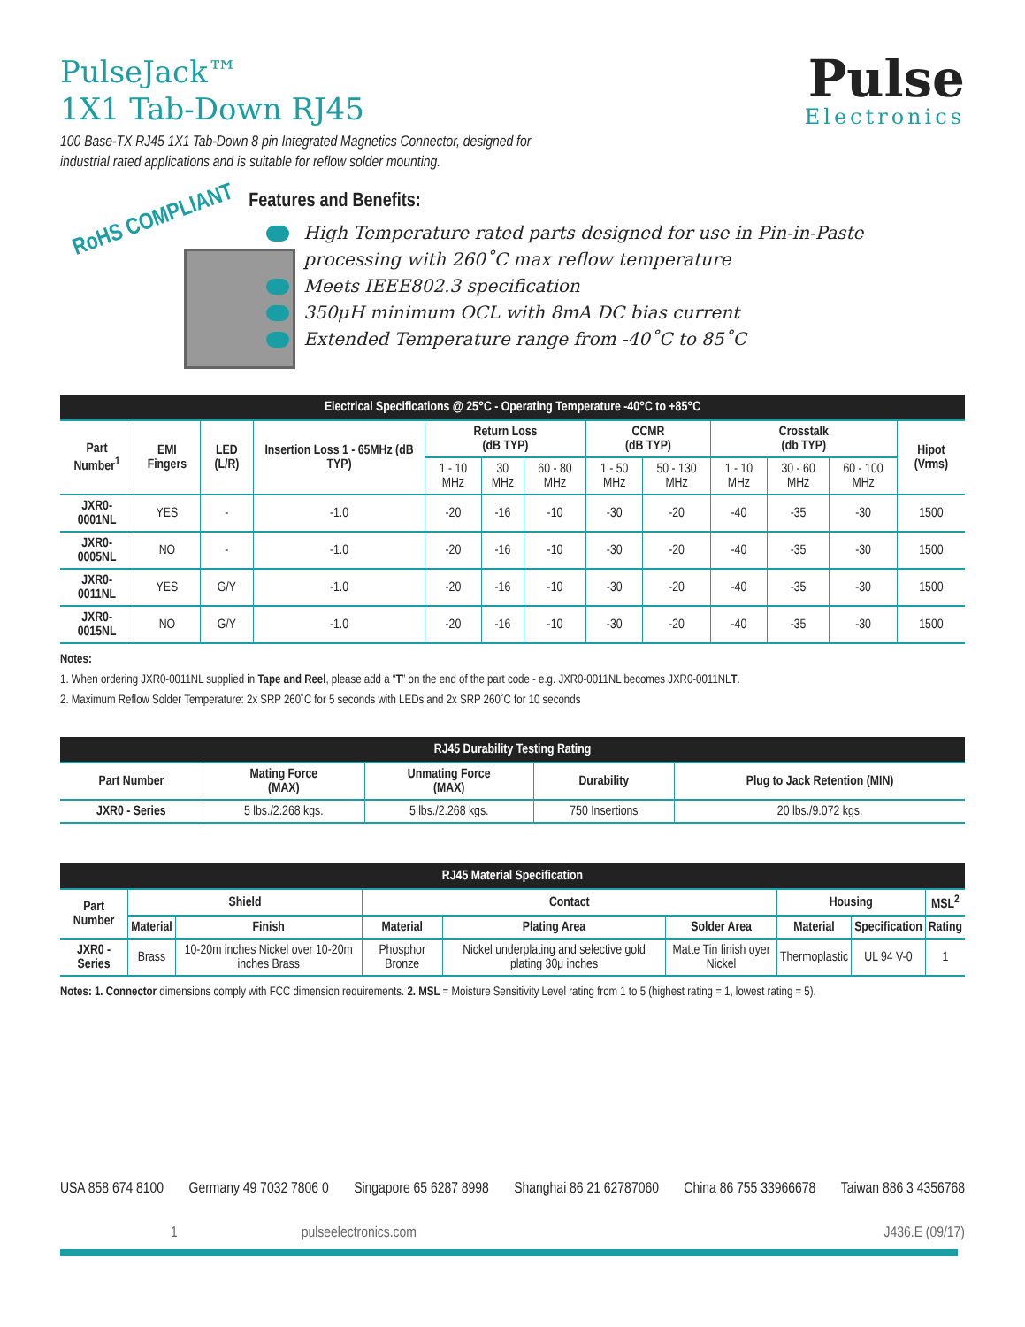PulseJack™
1X1 Tab-Down RJ45
100 Base-TX RJ45 1X1 Tab-Down 8 pin Integrated Magnetics Connector, designed for industrial rated applications and is suitable for reflow solder mounting.
Pulse
Electronics
RoHS COMPLIANT
Features and Benefits:
High Temperature rated parts designed for use in Pin-in-Paste processing with 260˚C max reflow temperature
Meets IEEE802.3 specification
350μH minimum OCL with 8mA DC bias current
Extended Temperature range from -40˚C to 85˚C
| Electrical Specifications @ 25°C - Operating Temperature -40°C to +85°C | | | | | | | | | | | | |
| --- | --- | --- | --- | --- | --- | --- | --- | --- | --- | --- | --- | --- |
| Part Number<sup>1</sup> | EMI Fingers | LED (L/R) | Insertion Loss 1 - 65MHz (dB TYP) | Return Loss (dB TYP) | | | CCMR (dB TYP) | | Crosstalk (db TYP) | | | Hipot (Vrms) |
| | | | | 1 - 10 MHz | 30 MHz | 60 - 80 MHz | 1 - 50 MHz | 50 - 130 MHz | 1 - 10 MHz | 30 - 60 MHz | 60 - 100 MHz | |
| JXR0-0001NL | YES | - | -1.0 | -20 | -16 | -10 | -30 | -20 | -40 | -35 | -30 | 1500 |
| JXR0-0005NL | NO | - | -1.0 | -20 | -16 | -10 | -30 | -20 | -40 | -35 | -30 | 1500 |
| JXR0-0011NL | YES | G/Y | -1.0 | -20 | -16 | -10 | -30 | -20 | -40 | -35 | -30 | 1500 |
| JXR0-0015NL | NO | G/Y | -1.0 | -20 | -16 | -10 | -30 | -20 | -40 | -35 | -30 | 1500 |
Notes:
1. When ordering JXR0-0011NL supplied in Tape and Reel, please add a “T” on the end of the part code - e.g. JXR0-0011NL becomes JXR0-0011NLT.
2. Maximum Reflow Solder Temperature: 2x SRP 260˚C for 5 seconds with LEDs and 2x SRP 260˚C for 10 seconds
| RJ45 Durability Testing Rating | | | | |
| --- | --- | --- | --- | --- |
| Part Number | Mating Force (MAX) | Unmating Force (MAX) | Durability | Plug to Jack Retention (MIN) |
| JXR0 - Series | 5 lbs./2.268 kgs. | 5 lbs./2.268 kgs. | 750 Insertions | 20 lbs./9.072 kgs. |
| RJ45 Material Specification | | | | | | | | |
| --- | --- | --- | --- | --- | --- | --- | --- | --- |
| Part Number | Shield | | Contact | | | Housing | | MSL<sup>2</sup> |
| | Material | Finish | Material | Plating Area | Solder Area | Material | Specification | Rating |
| JXR0 - Series | Brass | 10-20m inches Nickel over 10-20m inches Brass | Phosphor Bronze | Nickel underplating and selective gold plating 30μ inches | Matte Tin finish oyer Nickel | Thermoplastic | UL 94 V-0 | 1 |
Notes: 1. Connector dimensions comply with FCC dimension requirements. 2. MSL = Moisture Sensitivity Level rating from 1 to 5 (highest rating = 1, lowest rating = 5).
USA 858 674 8100 Germany 49 7032 7806 0 Singapore 65 6287 8998 Shanghai 86 21 62787060 China 86 755 33966678 Taiwan 886 3 4356768
1 pulseelectronics.com J436.E (09/17)